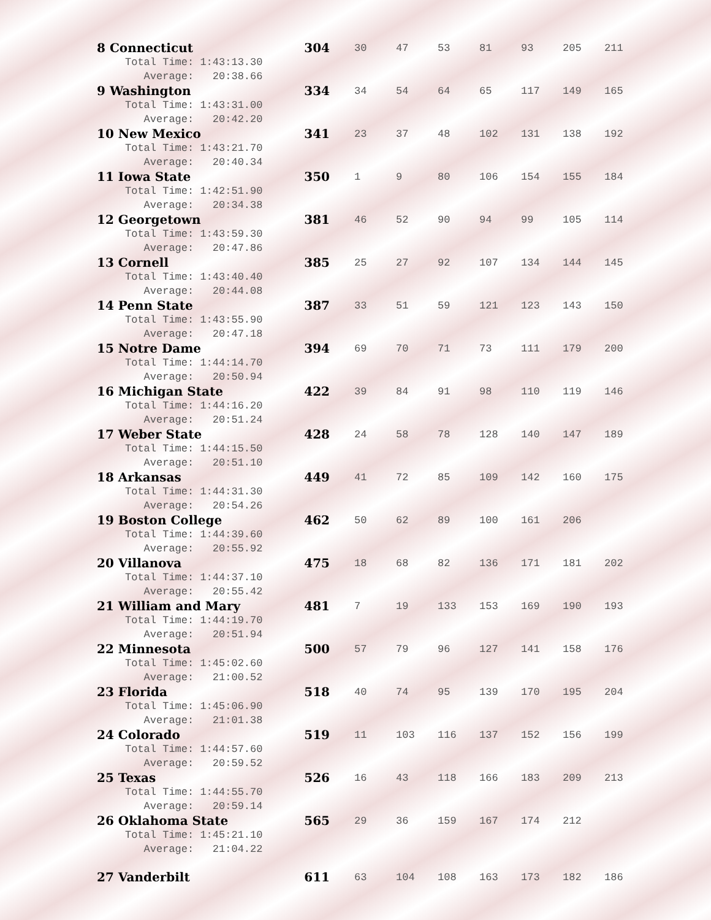| 8 Connecticut | 304 | 30 | 47 | 53 | 81 | 93 | 205 | 211 |
| Total Time: 1:43:13.30 | | | | | | | | |
| Average: 20:38.66 | | | | | | | | |
| 9 Washington | 334 | 34 | 54 | 64 | 65 | 117 | 149 | 165 |
| Total Time: 1:43:31.00 | | | | | | | | |
| Average: 20:42.20 | | | | | | | | |
| 10 New Mexico | 341 | 23 | 37 | 48 | 102 | 131 | 138 | 192 |
| Total Time: 1:43:21.70 | | | | | | | | |
| Average: 20:40.34 | | | | | | | | |
| 11 Iowa State | 350 | 1 | 9 | 80 | 106 | 154 | 155 | 184 |
| Total Time: 1:42:51.90 | | | | | | | | |
| Average: 20:34.38 | | | | | | | | |
| 12 Georgetown | 381 | 46 | 52 | 90 | 94 | 99 | 105 | 114 |
| Total Time: 1:43:59.30 | | | | | | | | |
| Average: 20:47.86 | | | | | | | | |
| 13 Cornell | 385 | 25 | 27 | 92 | 107 | 134 | 144 | 145 |
| Total Time: 1:43:40.40 | | | | | | | | |
| Average: 20:44.08 | | | | | | | | |
| 14 Penn State | 387 | 33 | 51 | 59 | 121 | 123 | 143 | 150 |
| Total Time: 1:43:55.90 | | | | | | | | |
| Average: 20:47.18 | | | | | | | | |
| 15 Notre Dame | 394 | 69 | 70 | 71 | 73 | 111 | 179 | 200 |
| Total Time: 1:44:14.70 | | | | | | | | |
| Average: 20:50.94 | | | | | | | | |
| 16 Michigan State | 422 | 39 | 84 | 91 | 98 | 110 | 119 | 146 |
| Total Time: 1:44:16.20 | | | | | | | | |
| Average: 20:51.24 | | | | | | | | |
| 17 Weber State | 428 | 24 | 58 | 78 | 128 | 140 | 147 | 189 |
| Total Time: 1:44:15.50 | | | | | | | | |
| Average: 20:51.10 | | | | | | | | |
| 18 Arkansas | 449 | 41 | 72 | 85 | 109 | 142 | 160 | 175 |
| Total Time: 1:44:31.30 | | | | | | | | |
| Average: 20:54.26 | | | | | | | | |
| 19 Boston College | 462 | 50 | 62 | 89 | 100 | 161 | 206 | |
| Total Time: 1:44:39.60 | | | | | | | | |
| Average: 20:55.92 | | | | | | | | |
| 20 Villanova | 475 | 18 | 68 | 82 | 136 | 171 | 181 | 202 |
| Total Time: 1:44:37.10 | | | | | | | | |
| Average: 20:55.42 | | | | | | | | |
| 21 William and Mary | 481 | 7 | 19 | 133 | 153 | 169 | 190 | 193 |
| Total Time: 1:44:19.70 | | | | | | | | |
| Average: 20:51.94 | | | | | | | | |
| 22 Minnesota | 500 | 57 | 79 | 96 | 127 | 141 | 158 | 176 |
| Total Time: 1:45:02.60 | | | | | | | | |
| Average: 21:00.52 | | | | | | | | |
| 23 Florida | 518 | 40 | 74 | 95 | 139 | 170 | 195 | 204 |
| Total Time: 1:45:06.90 | | | | | | | | |
| Average: 21:01.38 | | | | | | | | |
| 24 Colorado | 519 | 11 | 103 | 116 | 137 | 152 | 156 | 199 |
| Total Time: 1:44:57.60 | | | | | | | | |
| Average: 20:59.52 | | | | | | | | |
| 25 Texas | 526 | 16 | 43 | 118 | 166 | 183 | 209 | 213 |
| Total Time: 1:44:55.70 | | | | | | | | |
| Average: 20:59.14 | | | | | | | | |
| 26 Oklahoma State | 565 | 29 | 36 | 159 | 167 | 174 | 212 | |
| Total Time: 1:45:21.10 | | | | | | | | |
| Average: 21:04.22 | | | | | | | | |
| 27 Vanderbilt | 611 | 63 | 104 | 108 | 163 | 173 | 182 | 186 |